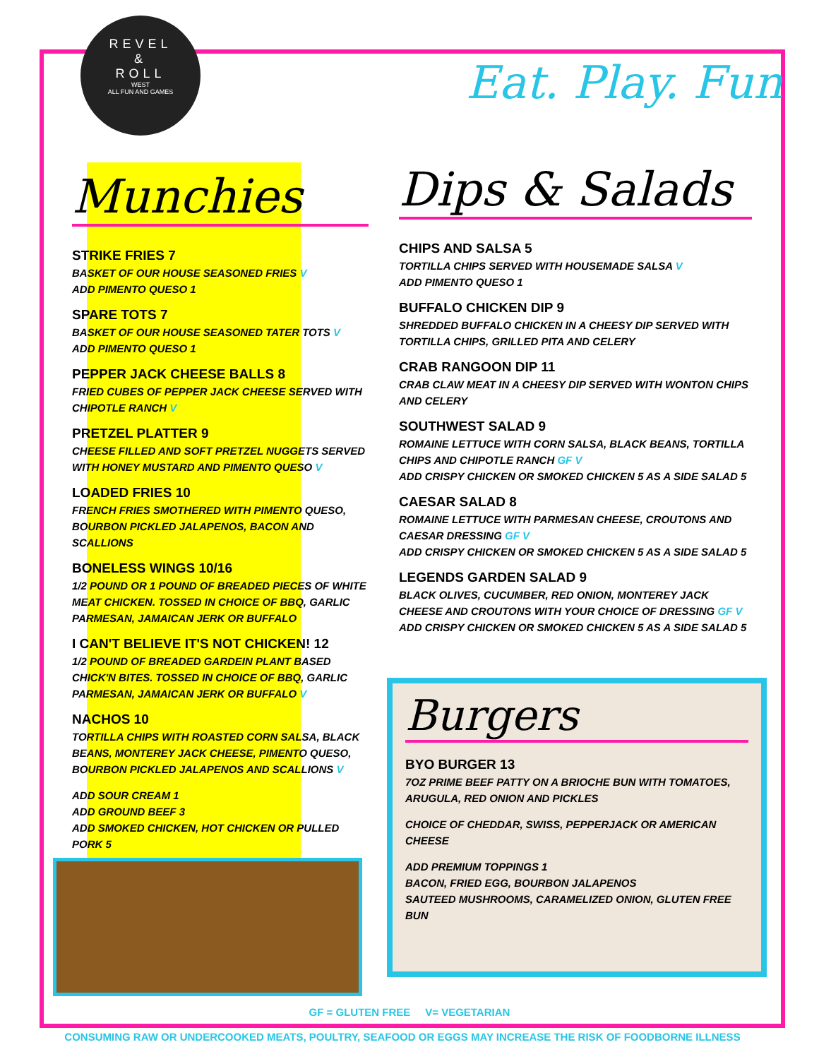REVEL
&
ROLL
WEST
ALL FUN AND GAMES
Eat. Play. Fun
Munchies
STRIKE FRIES 7
BASKET OF OUR HOUSE SEASONED FRIES V
ADD PIMENTO QUESO 1
SPARE TOTS 7
BASKET OF OUR HOUSE SEASONED TATER TOTS V
ADD PIMENTO QUESO 1
PEPPER JACK CHEESE BALLS 8
FRIED CUBES OF PEPPER JACK CHEESE SERVED WITH CHIPOTLE RANCH V
PRETZEL PLATTER 9
CHEESE FILLED AND SOFT PRETZEL NUGGETS SERVED WITH HONEY MUSTARD AND PIMENTO QUESO V
LOADED FRIES 10
FRENCH FRIES SMOTHERED WITH PIMENTO QUESO, BOURBON PICKLED JALAPENOS, BACON AND SCALLIONS
BONELESS WINGS 10/16
1/2 POUND OR 1 POUND OF BREADED PIECES OF WHITE MEAT CHICKEN. TOSSED IN CHOICE OF BBQ, GARLIC PARMESAN, JAMAICAN JERK OR BUFFALO
I CAN'T BELIEVE IT'S NOT CHICKEN! 12
1/2 POUND OF BREADED GARDEIN PLANT BASED CHICK'N BITES. TOSSED IN CHOICE OF BBQ, GARLIC PARMESAN, JAMAICAN JERK OR BUFFALO V
NACHOS 10
TORTILLA CHIPS WITH ROASTED CORN SALSA, BLACK BEANS, MONTEREY JACK CHEESE, PIMENTO QUESO, BOURBON PICKLED JALAPENOS AND SCALLIONS V
ADD SOUR CREAM 1
ADD GROUND BEEF 3
ADD SMOKED CHICKEN, HOT CHICKEN OR PULLED PORK 5
Dips & Salads
CHIPS AND SALSA 5
TORTILLA CHIPS SERVED WITH HOUSEMADE SALSA V
ADD PIMENTO QUESO 1
BUFFALO CHICKEN DIP 9
SHREDDED BUFFALO CHICKEN IN A CHEESY DIP SERVED WITH TORTILLA CHIPS, GRILLED PITA AND CELERY
CRAB RANGOON DIP 11
CRAB CLAW MEAT IN A CHEESY DIP SERVED WITH WONTON CHIPS AND CELERY
SOUTHWEST SALAD 9
ROMAINE LETTUCE WITH CORN SALSA, BLACK BEANS, TORTILLA CHIPS AND CHIPOTLE RANCH GF V
ADD CRISPY CHICKEN OR SMOKED CHICKEN 5 AS A SIDE SALAD 5
CAESAR SALAD 8
ROMAINE LETTUCE WITH PARMESAN CHEESE, CROUTONS AND CAESAR DRESSING GF V
ADD CRISPY CHICKEN OR SMOKED CHICKEN 5 AS A SIDE SALAD 5
LEGENDS GARDEN SALAD 9
BLACK OLIVES, CUCUMBER, RED ONION, MONTEREY JACK CHEESE AND CROUTONS WITH YOUR CHOICE OF DRESSING GF V
ADD CRISPY CHICKEN OR SMOKED CHICKEN 5 AS A SIDE SALAD 5
Burgers
BYO BURGER 13
7OZ PRIME BEEF PATTY ON A BRIOCHE BUN WITH TOMATOES, ARUGULA, RED ONION AND PICKLES
CHOICE OF CHEDDAR, SWISS, PEPPERJACK OR AMERICAN CHEESE
ADD PREMIUM TOPPINGS 1
BACON, FRIED EGG, BOURBON JALAPENOS
SAUTEED MUSHROOMS, CARAMELIZED ONION, GLUTEN FREE BUN
GF = GLUTEN FREE V= VEGETARIAN
CONSUMING RAW OR UNDERCOOKED MEATS, POULTRY, SEAFOOD OR EGGS MAY INCREASE THE RISK OF FOODBORNE ILLNESS